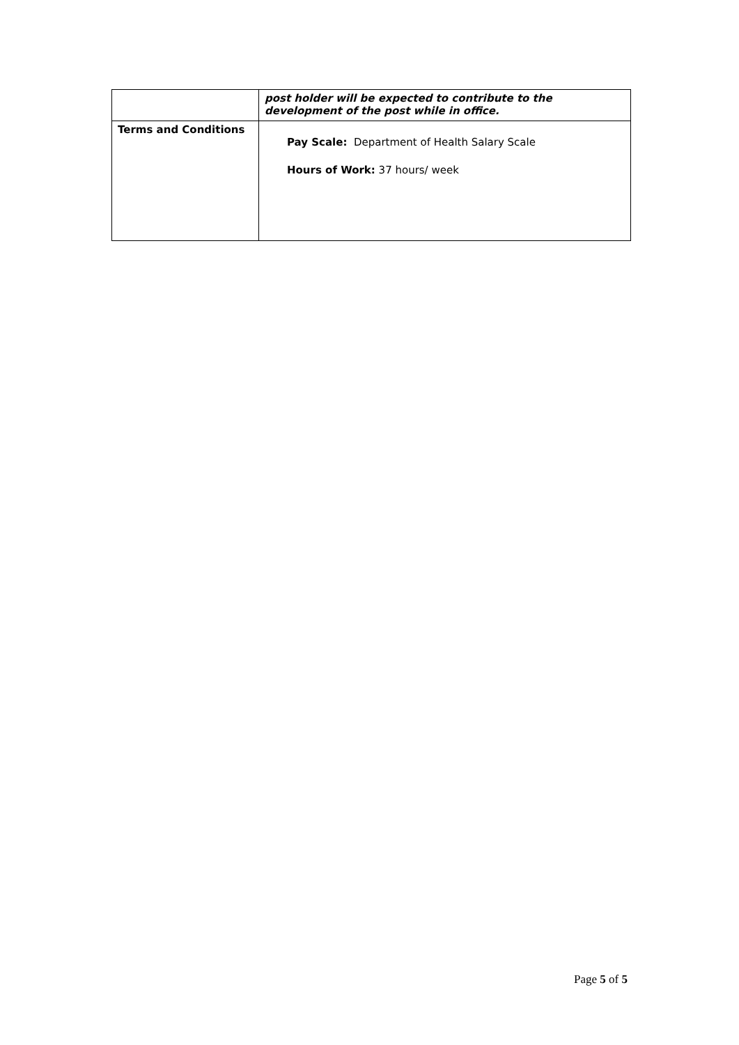| | post holder will be expected to contribute to the development of the post while in office. |
| Terms and Conditions | Pay Scale: Department of Health Salary Scale Hours of Work: 37 hours/ week |
Page 5 of 5